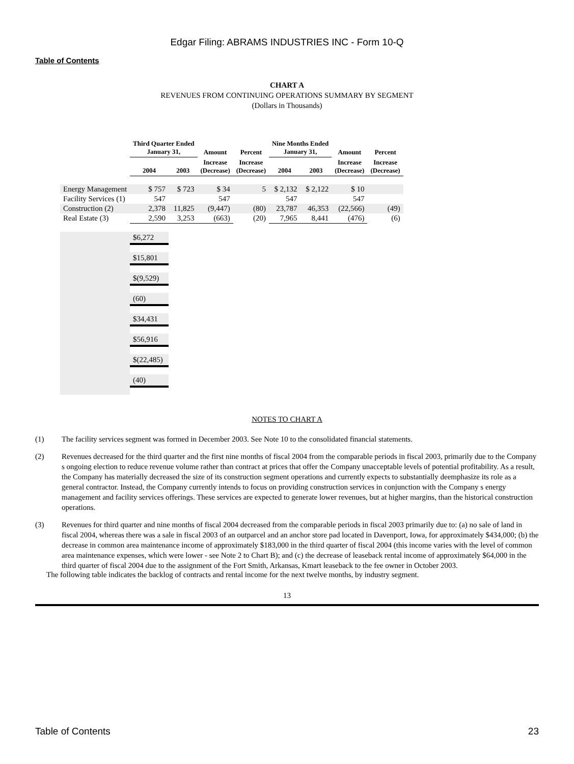Edgar Filing: ABRAMS INDUSTRIES INC - Form 10-Q
Table of Contents
CHART A
REVENUES FROM CONTINUING OPERATIONS SUMMARY BY SEGMENT
(Dollars in Thousands)
| | Third Quarter Ended January 31, | | Amount | Percent | Nine Months Ended January 31, | | Amount | Percent |
| --- | --- | --- | --- | --- | --- | --- | --- | --- |
| | 2004 | 2003 | Increase (Decrease) | Increase (Decrease) | 2004 | 2003 | Increase (Decrease) | Increase (Decrease) |
| Energy Management | $ 757 | $ 723 | $ 34 | 5 | $ 2,132 | $ 2,122 | $ 10 | |
| Facility Services (1) | 547 | | 547 | | 547 | | 547 | |
| Construction (2) | 2,378 | 11,825 | (9,447) | (80) | 23,787 | 46,353 | (22,566) | (49) |
| Real Estate (3) | 2,590 | 3,253 | (663) | (20) | 7,965 | 8,441 | (476) | (6) |
| | $6,272 | $15,801 | $(9,529) | (60) | $34,431 | $56,916 | $(22,485) | (40) |
NOTES TO CHART A
(1) The facility services segment was formed in December 2003. See Note 10 to the consolidated financial statements.
(2) Revenues decreased for the third quarter and the first nine months of fiscal 2004 from the comparable periods in fiscal 2003, primarily due to the Company s ongoing election to reduce revenue volume rather than contract at prices that offer the Company unacceptable levels of potential profitability. As a result, the Company has materially decreased the size of its construction segment operations and currently expects to substantially deemphasize its role as a general contractor. Instead, the Company currently intends to focus on providing construction services in conjunction with the Company s energy management and facility services offerings. These services are expected to generate lower revenues, but at higher margins, than the historical construction operations.
(3) Revenues for third quarter and nine months of fiscal 2004 decreased from the comparable periods in fiscal 2003 primarily due to: (a) no sale of land in fiscal 2004, whereas there was a sale in fiscal 2003 of an outparcel and an anchor store pad located in Davenport, Iowa, for approximately $434,000; (b) the decrease in common area maintenance income of approximately $183,000 in the third quarter of fiscal 2004 (this income varies with the level of common area maintenance expenses, which were lower - see Note 2 to Chart B); and (c) the decrease of leaseback rental income of approximately $64,000 in the third quarter of fiscal 2004 due to the assignment of the Fort Smith, Arkansas, Kmart leaseback to the fee owner in October 2003.
The following table indicates the backlog of contracts and rental income for the next twelve months, by industry segment.
13
Table of Contents 23